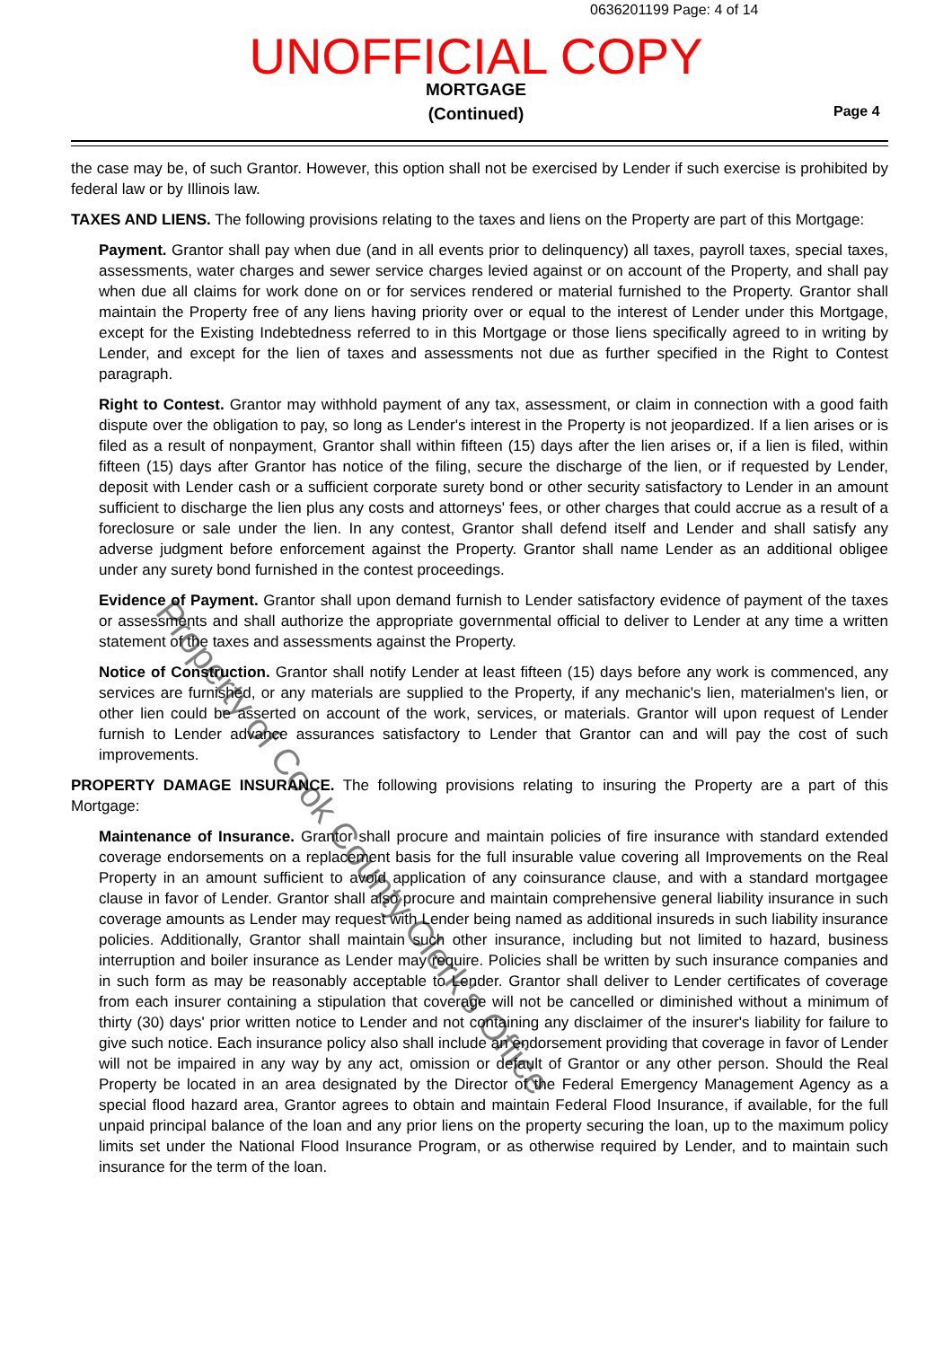0636201199 Page: 4 of 14
UNOFFICIAL COPY
MORTGAGE
(Continued)
Page 4
the case may be, of such Grantor. However, this option shall not be exercised by Lender if such exercise is prohibited by federal law or by Illinois law.
TAXES AND LIENS. The following provisions relating to the taxes and liens on the Property are part of this Mortgage:
Payment. Grantor shall pay when due (and in all events prior to delinquency) all taxes, payroll taxes, special taxes, assessments, water charges and sewer service charges levied against or on account of the Property, and shall pay when due all claims for work done on or for services rendered or material furnished to the Property. Grantor shall maintain the Property free of any liens having priority over or equal to the interest of Lender under this Mortgage, except for the Existing Indebtedness referred to in this Mortgage or those liens specifically agreed to in writing by Lender, and except for the lien of taxes and assessments not due as further specified in the Right to Contest paragraph.
Right to Contest. Grantor may withhold payment of any tax, assessment, or claim in connection with a good faith dispute over the obligation to pay, so long as Lender's interest in the Property is not jeopardized. If a lien arises or is filed as a result of nonpayment, Grantor shall within fifteen (15) days after the lien arises or, if a lien is filed, within fifteen (15) days after Grantor has notice of the filing, secure the discharge of the lien, or if requested by Lender, deposit with Lender cash or a sufficient corporate surety bond or other security satisfactory to Lender in an amount sufficient to discharge the lien plus any costs and attorneys' fees, or other charges that could accrue as a result of a foreclosure or sale under the lien. In any contest, Grantor shall defend itself and Lender and shall satisfy any adverse judgment before enforcement against the Property. Grantor shall name Lender as an additional obligee under any surety bond furnished in the contest proceedings.
Evidence of Payment. Grantor shall upon demand furnish to Lender satisfactory evidence of payment of the taxes or assessments and shall authorize the appropriate governmental official to deliver to Lender at any time a written statement of the taxes and assessments against the Property.
Notice of Construction. Grantor shall notify Lender at least fifteen (15) days before any work is commenced, any services are furnished, or any materials are supplied to the Property, if any mechanic's lien, materialmen's lien, or other lien could be asserted on account of the work, services, or materials. Grantor will upon request of Lender furnish to Lender advance assurances satisfactory to Lender that Grantor can and will pay the cost of such improvements.
PROPERTY DAMAGE INSURANCE. The following provisions relating to insuring the Property are a part of this Mortgage:
Maintenance of Insurance. Grantor shall procure and maintain policies of fire insurance with standard extended coverage endorsements on a replacement basis for the full insurable value covering all Improvements on the Real Property in an amount sufficient to avoid application of any coinsurance clause, and with a standard mortgagee clause in favor of Lender. Grantor shall also procure and maintain comprehensive general liability insurance in such coverage amounts as Lender may request with Lender being named as additional insureds in such liability insurance policies. Additionally, Grantor shall maintain such other insurance, including but not limited to hazard, business interruption and boiler insurance as Lender may require. Policies shall be written by such insurance companies and in such form as may be reasonably acceptable to Lender. Grantor shall deliver to Lender certificates of coverage from each insurer containing a stipulation that coverage will not be cancelled or diminished without a minimum of thirty (30) days' prior written notice to Lender and not containing any disclaimer of the insurer's liability for failure to give such notice. Each insurance policy also shall include an endorsement providing that coverage in favor of Lender will not be impaired in any way by any act, omission or default of Grantor or any other person. Should the Real Property be located in an area designated by the Director of the Federal Emergency Management Agency as a special flood hazard area, Grantor agrees to obtain and maintain Federal Flood Insurance, if available, for the full unpaid principal balance of the loan and any prior liens on the property securing the loan, up to the maximum policy limits set under the National Flood Insurance Program, or as otherwise required by Lender, and to maintain such insurance for the term of the loan.
Property of Cook County Clerk's Office